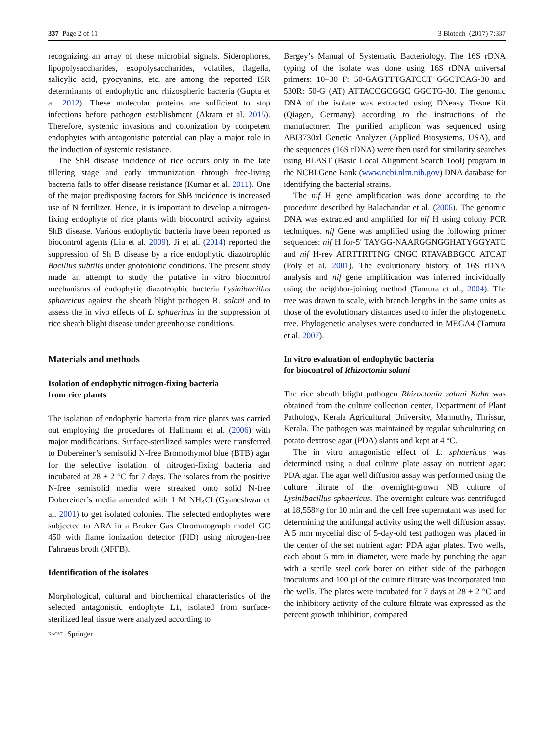337 Page 2 of 11 3 Biotech (2017) 7:337
recognizing an array of these microbial signals. Siderophores, lipopolysaccharides, exopolysaccharides, volatiles, flagella, salicylic acid, pyocyanins, etc. are among the reported ISR determinants of endophytic and rhizospheric bacteria (Gupta et al. 2012). These molecular proteins are sufficient to stop infections before pathogen establishment (Akram et al. 2015). Therefore, systemic invasions and colonization by competent endophytes with antagonistic potential can play a major role in the induction of systemic resistance.
The ShB disease incidence of rice occurs only in the late tillering stage and early immunization through free-living bacteria fails to offer disease resistance (Kumar et al. 2011). One of the major predisposing factors for ShB incidence is increased use of N fertilizer. Hence, it is important to develop a nitrogen-fixing endophyte of rice plants with biocontrol activity against ShB disease. Various endophytic bacteria have been reported as biocontrol agents (Liu et al. 2009). Ji et al. (2014) reported the suppression of Sh B disease by a rice endophytic diazotrophic Bacillus subtilis under gnotobiotic conditions. The present study made an attempt to study the putative in vitro biocontrol mechanisms of endophytic diazotrophic bacteria Lysinibacillus sphaericus against the sheath blight pathogen R. solani and to assess the in vivo effects of L. sphaericus in the suppression of rice sheath blight disease under greenhouse conditions.
Materials and methods
Isolation of endophytic nitrogen-fixing bacteria
from rice plants
The isolation of endophytic bacteria from rice plants was carried out employing the procedures of Hallmann et al. (2006) with major modifications. Surface-sterilized samples were transferred to Dobereiner’s semisolid N-free Bromothymol blue (BTB) agar for the selective isolation of nitrogen-fixing bacteria and incubated at 28 ± 2 °C for 7 days. The isolates from the positive N-free semisolid media were streaked onto solid N-free Dobereiner’s media amended with 1 M NH<sub>4</sub>Cl (Gyaneshwar et al. 2001) to get isolated colonies. The selected endophytes were subjected to ARA in a Bruker Gas Chromatograph model GC 450 with flame ionization detector (FID) using nitrogen-free Fahraeus broth (NFFB).
Identification of the isolates
Morphological, cultural and biochemical characteristics of the selected antagonistic endophyte L1, isolated from surface-sterilized leaf tissue were analyzed according to
Bergey’s Manual of Systematic Bacteriology. The 16S rDNA typing of the isolate was done using 16S rDNA universal primers: 10–30 F: 50-GAGTTTGATCCT GGCTCAG-30 and 530R: 50-G (AT) ATTACCGCGGC GGCTG-30. The genomic DNA of the isolate was extracted using DNeasy Tissue Kit (Qiagen, Germany) according to the instructions of the manufacturer. The purified amplicon was sequenced using ABI3730xl Genetic Analyzer (Applied Biosystems, USA), and the sequences (16S rDNA) were then used for similarity searches using BLAST (Basic Local Alignment Search Tool) program in the NCBI Gene Bank (www.ncbi.nlm.nih.gov) DNA database for identifying the bacterial strains.
The nif H gene amplification was done according to the procedure described by Balachandar et al. (2006). The genomic DNA was extracted and amplified for nif H using colony PCR techniques. nif Gene was amplified using the following primer sequences: nif H for-5′ TAYGG-NAARGGNGGHATYGGYATC and nif H-rev ATRTTRTTNG CNGC RTAVABBGCC ATCAT (Poly et al. 2001). The evolutionary history of 16S rDNA analysis and nif gene amplification was inferred individually using the neighbor-joining method (Tamura et al., 2004). The tree was drawn to scale, with branch lengths in the same units as those of the evolutionary distances used to infer the phylogenetic tree. Phylogenetic analyses were conducted in MEGA4 (Tamura et al. 2007).
In vitro evaluation of endophytic bacteria
for biocontrol of Rhizoctonia solani
The rice sheath blight pathogen Rhizoctonia solani Kuhn was obtained from the culture collection center, Department of Plant Pathology, Kerala Agricultural University, Mannuthy, Thrissur, Kerala. The pathogen was maintained by regular subculturing on potato dextrose agar (PDA) slants and kept at 4 °C.
The in vitro antagonistic effect of L. sphaericus was determined using a dual culture plate assay on nutrient agar: PDA agar. The agar well diffusion assay was performed using the culture filtrate of the overnight-grown NB culture of Lysinibacillus sphaericus. The overnight culture was centrifuged at 18,558×g for 10 min and the cell free supernatant was used for determining the antifungal activity using the well diffusion assay. A 5 mm mycelial disc of 5-day-old test pathogen was placed in the center of the set nutrient agar: PDA agar plates. Two wells, each about 5 mm in diameter, were made by punching the agar with a sterile steel cork borer on either side of the pathogen inoculums and 100 µl of the culture filtrate was incorporated into the wells. The plates were incubated for 7 days at 28 ± 2 °C and the inhibitory activity of the culture filtrate was expressed as the percent growth inhibition, compared
KACST Springer